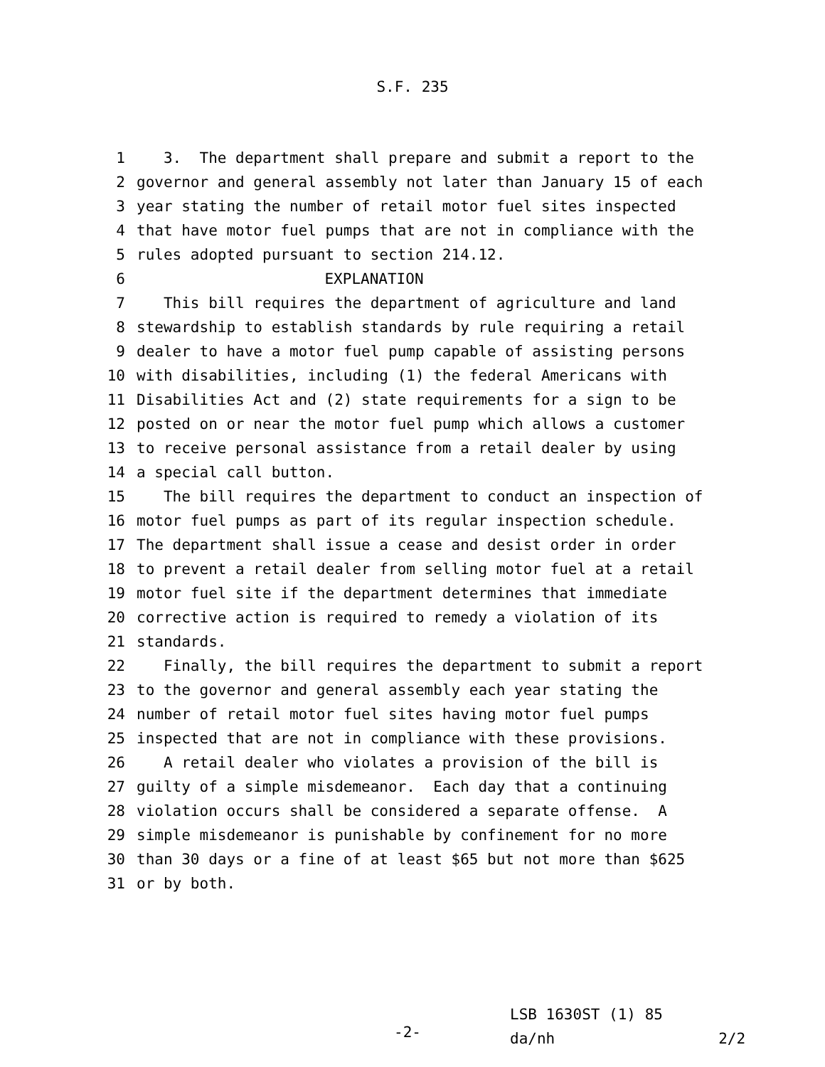S.F. 235
1 3. The department shall prepare and submit a report to the
2 governor and general assembly not later than January 15 of each
3 year stating the number of retail motor fuel sites inspected
4 that have motor fuel pumps that are not in compliance with the
5 rules adopted pursuant to section 214.12.
6 EXPLANATION
7 This bill requires the department of agriculture and land
8 stewardship to establish standards by rule requiring a retail
9 dealer to have a motor fuel pump capable of assisting persons
10 with disabilities, including (1) the federal Americans with
11 Disabilities Act and (2) state requirements for a sign to be
12 posted on or near the motor fuel pump which allows a customer
13 to receive personal assistance from a retail dealer by using
14 a special call button.
15 The bill requires the department to conduct an inspection of
16 motor fuel pumps as part of its regular inspection schedule.
17 The department shall issue a cease and desist order in order
18 to prevent a retail dealer from selling motor fuel at a retail
19 motor fuel site if the department determines that immediate
20 corrective action is required to remedy a violation of its
21 standards.
22 Finally, the bill requires the department to submit a report
23 to the governor and general assembly each year stating the
24 number of retail motor fuel sites having motor fuel pumps
25 inspected that are not in compliance with these provisions.
26 A retail dealer who violates a provision of the bill is
27 guilty of a simple misdemeanor. Each day that a continuing
28 violation occurs shall be considered a separate offense. A
29 simple misdemeanor is punishable by confinement for no more
30 than 30 days or a fine of at least $65 but not more than $625
31 or by both.
-2-
LSB 1630ST (1) 85
da/nh 2/2